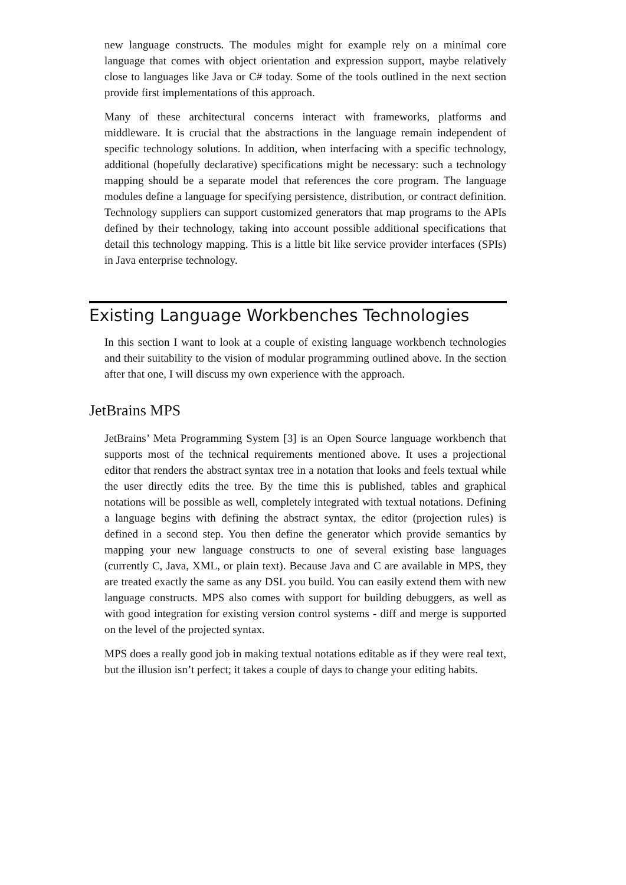new language constructs. The modules might for example rely on a minimal core language that comes with object orientation and expression support, maybe relatively close to languages like Java or C# today. Some of the tools outlined in the next section provide first implementations of this approach.
Many of these architectural concerns interact with frameworks, platforms and middleware. It is crucial that the abstractions in the language remain independent of specific technology solutions. In addition, when interfacing with a specific technology, additional (hopefully declarative) specifications might be necessary: such a technology mapping should be a separate model that references the core program. The language modules define a language for specifying persistence, distribution, or contract definition. Technology suppliers can support customized generators that map programs to the APIs defined by their technology, taking into account possible additional specifications that detail this technology mapping. This is a little bit like service provider interfaces (SPIs) in Java enterprise technology.
Existing Language Workbenches Technologies
In this section I want to look at a couple of existing language workbench technologies and their suitability to the vision of modular programming outlined above. In the section after that one, I will discuss my own experience with the approach.
JetBrains MPS
JetBrains’ Meta Programming System [3] is an Open Source language workbench that supports most of the technical requirements mentioned above. It uses a projectional editor that renders the abstract syntax tree in a notation that looks and feels textual while the user directly edits the tree. By the time this is published, tables and graphical notations will be possible as well, completely integrated with textual notations. Defining a language begins with defining the abstract syntax, the editor (projection rules) is defined in a second step. You then define the generator which provide semantics by mapping your new language constructs to one of several existing base languages (currently C, Java, XML, or plain text). Because Java and C are available in MPS, they are treated exactly the same as any DSL you build. You can easily extend them with new language constructs. MPS also comes with support for building debuggers, as well as with good integration for existing version control systems - diff and merge is supported on the level of the projected syntax.
MPS does a really good job in making textual notations editable as if they were real text, but the illusion isn’t perfect; it takes a couple of days to change your editing habits.